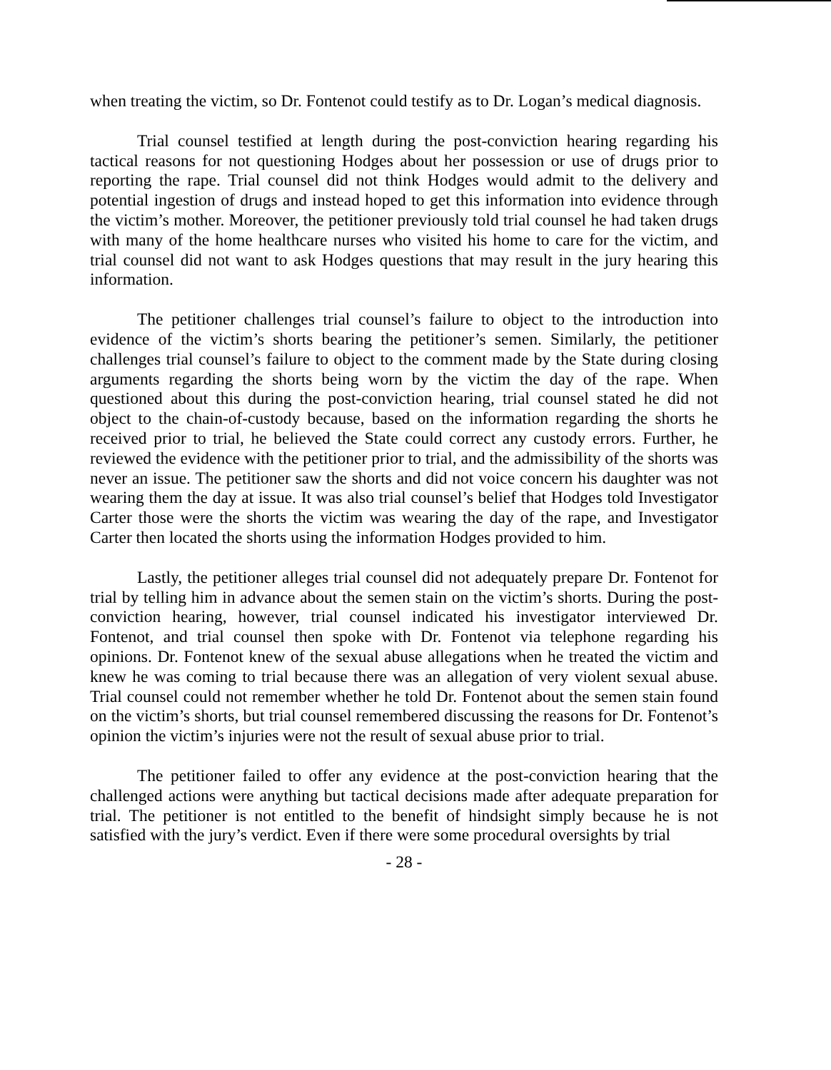when treating the victim, so Dr. Fontenot could testify as to Dr. Logan’s medical diagnosis.
Trial counsel testified at length during the post-conviction hearing regarding his tactical reasons for not questioning Hodges about her possession or use of drugs prior to reporting the rape. Trial counsel did not think Hodges would admit to the delivery and potential ingestion of drugs and instead hoped to get this information into evidence through the victim’s mother. Moreover, the petitioner previously told trial counsel he had taken drugs with many of the home healthcare nurses who visited his home to care for the victim, and trial counsel did not want to ask Hodges questions that may result in the jury hearing this information.
The petitioner challenges trial counsel’s failure to object to the introduction into evidence of the victim’s shorts bearing the petitioner’s semen. Similarly, the petitioner challenges trial counsel’s failure to object to the comment made by the State during closing arguments regarding the shorts being worn by the victim the day of the rape. When questioned about this during the post-conviction hearing, trial counsel stated he did not object to the chain-of-custody because, based on the information regarding the shorts he received prior to trial, he believed the State could correct any custody errors. Further, he reviewed the evidence with the petitioner prior to trial, and the admissibility of the shorts was never an issue. The petitioner saw the shorts and did not voice concern his daughter was not wearing them the day at issue. It was also trial counsel’s belief that Hodges told Investigator Carter those were the shorts the victim was wearing the day of the rape, and Investigator Carter then located the shorts using the information Hodges provided to him.
Lastly, the petitioner alleges trial counsel did not adequately prepare Dr. Fontenot for trial by telling him in advance about the semen stain on the victim’s shorts. During the post-conviction hearing, however, trial counsel indicated his investigator interviewed Dr. Fontenot, and trial counsel then spoke with Dr. Fontenot via telephone regarding his opinions. Dr. Fontenot knew of the sexual abuse allegations when he treated the victim and knew he was coming to trial because there was an allegation of very violent sexual abuse. Trial counsel could not remember whether he told Dr. Fontenot about the semen stain found on the victim’s shorts, but trial counsel remembered discussing the reasons for Dr. Fontenot’s opinion the victim’s injuries were not the result of sexual abuse prior to trial.
The petitioner failed to offer any evidence at the post-conviction hearing that the challenged actions were anything but tactical decisions made after adequate preparation for trial. The petitioner is not entitled to the benefit of hindsight simply because he is not satisfied with the jury’s verdict. Even if there were some procedural oversights by trial
- 28 -